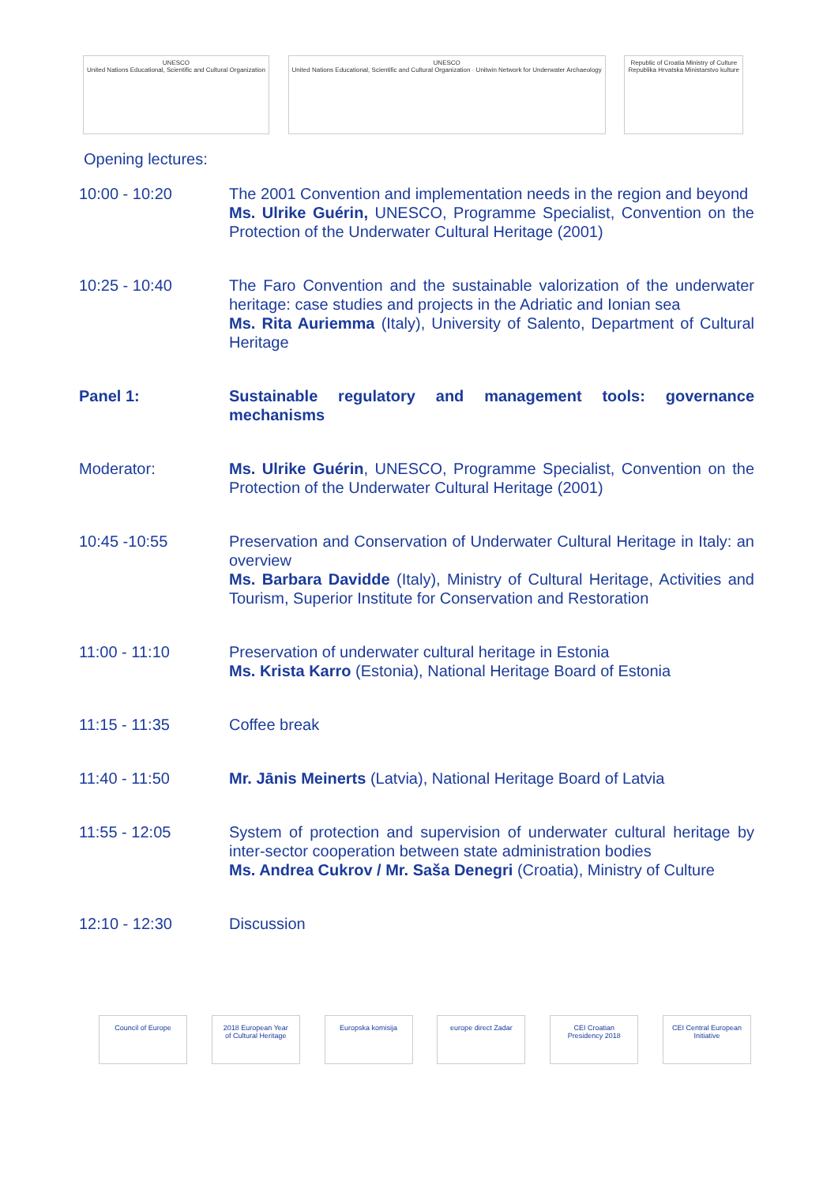UNESCO
United Nations Educational, Scientific and Cultural Organization
UNESCO
United Nations Educational, Scientific and Cultural Organization · Unitwin Network for Underwater Archaeology
Republic of Croatia Ministry of Culture
Republika Hrvatska Ministarstvo kulture
Opening lectures:
| 10:00 - 10:20 | The 2001 Convention and implementation needs in the region and beyond Ms. Ulrike Guérin, UNESCO, Programme Specialist, Convention on the Protection of the Underwater Cultural Heritage (2001) |
| 10:25 - 10:40 | The Faro Convention and the sustainable valorization of the underwater heritage: case studies and projects in the Adriatic and Ionian sea Ms. Rita Auriemma (Italy), University of Salento, Department of Cultural Heritage |
| Panel 1: | Sustainable regulatory and management tools: governance mechanisms |
| Moderator: | Ms. Ulrike Guérin , UNESCO, Programme Specialist, Convention on the Protection of the Underwater Cultural Heritage (2001) |
| 10:45 -10:55 | Preservation and Conservation of Underwater Cultural Heritage in Italy: an overview Ms. Barbara Davidde (Italy), Ministry of Cultural Heritage, Activities and Tourism, Superior Institute for Conservation and Restoration |
| 11:00 - 11:10 | Preservation of underwater cultural heritage in Estonia Ms. Krista Karro (Estonia), National Heritage Board of Estonia |
| 11:15 - 11:35 | Coffee break |
| 11:40 - 11:50 | Mr. Jānis Meinerts (Latvia), National Heritage Board of Latvia |
| 11:55 - 12:05 | System of protection and supervision of underwater cultural heritage by inter-sector cooperation between state administration bodies Ms. Andrea Cukrov / Mr. Saša Denegri (Croatia), Ministry of Culture |
| 12:10 - 12:30 | Discussion |
Council of Europe
2018 European Year of Cultural Heritage
Europska komisija
europe direct Zadar
CEI Croatian Presidency 2018
CEI Central European Initiative